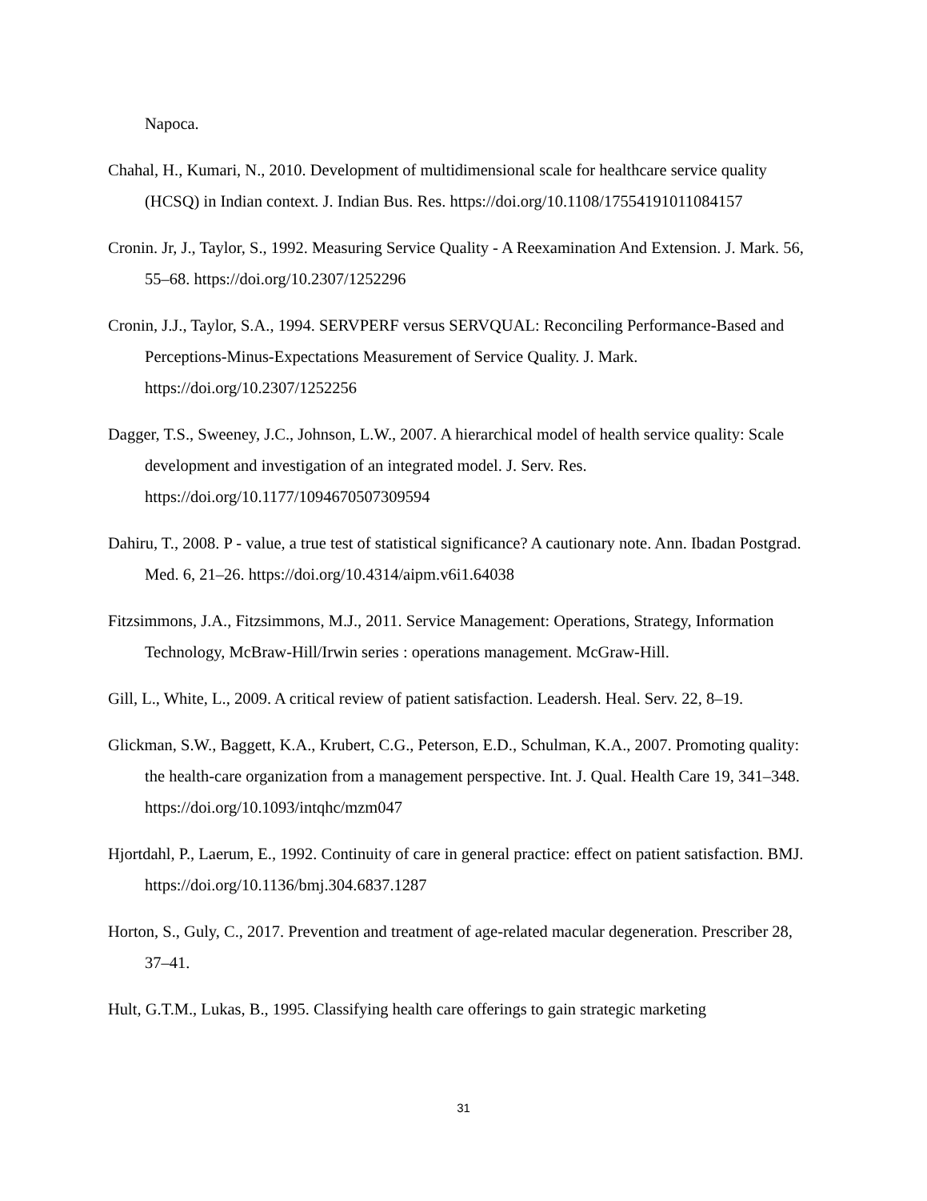Napoca.
Chahal, H., Kumari, N., 2010. Development of multidimensional scale for healthcare service quality (HCSQ) in Indian context. J. Indian Bus. Res. https://doi.org/10.1108/17554191011084157
Cronin. Jr, J., Taylor, S., 1992. Measuring Service Quality - A Reexamination And Extension. J. Mark. 56, 55–68. https://doi.org/10.2307/1252296
Cronin, J.J., Taylor, S.A., 1994. SERVPERF versus SERVQUAL: Reconciling Performance-Based and Perceptions-Minus-Expectations Measurement of Service Quality. J. Mark. https://doi.org/10.2307/1252256
Dagger, T.S., Sweeney, J.C., Johnson, L.W., 2007. A hierarchical model of health service quality: Scale development and investigation of an integrated model. J. Serv. Res. https://doi.org/10.1177/1094670507309594
Dahiru, T., 2008. P - value, a true test of statistical significance? A cautionary note. Ann. Ibadan Postgrad. Med. 6, 21–26. https://doi.org/10.4314/aipm.v6i1.64038
Fitzsimmons, J.A., Fitzsimmons, M.J., 2011. Service Management: Operations, Strategy, Information Technology, McBraw-Hill/Irwin series : operations management. McGraw-Hill.
Gill, L., White, L., 2009. A critical review of patient satisfaction. Leadersh. Heal. Serv. 22, 8–19.
Glickman, S.W., Baggett, K.A., Krubert, C.G., Peterson, E.D., Schulman, K.A., 2007. Promoting quality: the health-care organization from a management perspective. Int. J. Qual. Health Care 19, 341–348. https://doi.org/10.1093/intqhc/mzm047
Hjortdahl, P., Laerum, E., 1992. Continuity of care in general practice: effect on patient satisfaction. BMJ. https://doi.org/10.1136/bmj.304.6837.1287
Horton, S., Guly, C., 2017. Prevention and treatment of age-related macular degeneration. Prescriber 28, 37–41.
Hult, G.T.M., Lukas, B., 1995. Classifying health care offerings to gain strategic marketing
31